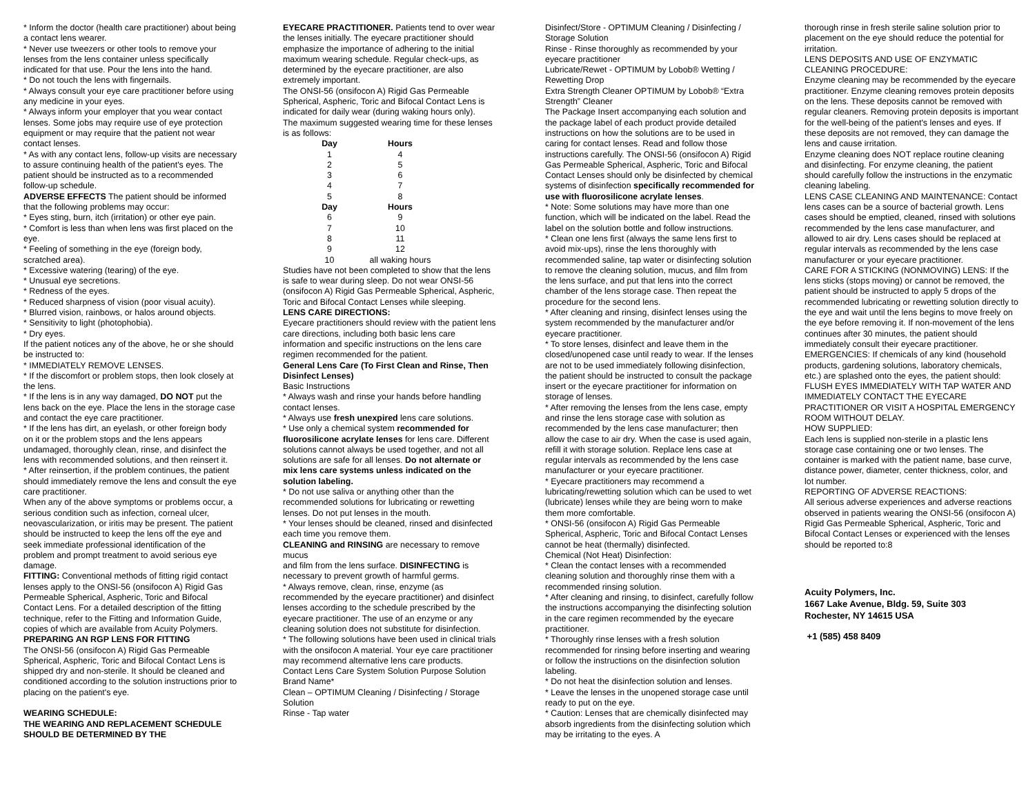* Inform the doctor (health care practitioner) about being a contact lens wearer.
* Never use tweezers or other tools to remove your lenses from the lens container unless specifically indicated for that use. Pour the lens into the hand.
* Do not touch the lens with fingernails.
* Always consult your eye care practitioner before using any medicine in your eyes.
* Always inform your employer that you wear contact lenses. Some jobs may require use of eye protection equipment or may require that the patient not wear contact lenses.
* As with any contact lens, follow-up visits are necessary to assure continuing health of the patient's eyes. The patient should be instructed as to a recommended follow-up schedule.
ADVERSE EFFECTS The patient should be informed that the following problems may occur:
* Eyes sting, burn, itch (irritation) or other eye pain.
* Comfort is less than when lens was first placed on the eye.
* Feeling of something in the eye (foreign body, scratched area).
* Excessive watering (tearing) of the eye.
* Unusual eye secretions.
* Redness of the eyes.
* Reduced sharpness of vision (poor visual acuity).
* Blurred vision, rainbows, or halos around objects.
* Sensitivity to light (photophobia).
* Dry eyes.
If the patient notices any of the above, he or she should be instructed to:
* IMMEDIATELY REMOVE LENSES.
* If the discomfort or problem stops, then look closely at the lens.
* If the lens is in any way damaged, DO NOT put the lens back on the eye. Place the lens in the storage case and contact the eye care practitioner.
* If the lens has dirt, an eyelash, or other foreign body on it or the problem stops and the lens appears undamaged, thoroughly clean, rinse, and disinfect the lens with recommended solutions, and then reinsert it.
* After reinsertion, if the problem continues, the patient should immediately remove the lens and consult the eye care practitioner.
When any of the above symptoms or problems occur, a serious condition such as infection, corneal ulcer, neovascularization, or iritis may be present. The patient should be instructed to keep the lens off the eye and seek immediate professional identification of the problem and prompt treatment to avoid serious eye damage.
FITTING: Conventional methods of fitting rigid contact lenses apply to the ONSI-56 (onsifocon A) Rigid Gas Permeable Spherical, Aspheric, Toric and Bifocal Contact Lens. For a detailed description of the fitting technique, refer to the Fitting and Information Guide, copies of which are available from Acuity Polymers.
PREPARING AN RGP LENS FOR FITTING
The ONSI-56 (onsifocon A) Rigid Gas Permeable Spherical, Aspheric, Toric and Bifocal Contact Lens is shipped dry and non-sterile. It should be cleaned and conditioned according to the solution instructions prior to placing on the patient's eye.
WEARING SCHEDULE:
THE WEARING AND REPLACEMENT SCHEDULE SHOULD BE DETERMINED BY THE
EYECARE PRACTITIONER. Patients tend to over wear the lenses initially. The eyecare practitioner should emphasize the importance of adhering to the initial maximum wearing schedule. Regular check-ups, as determined by the eyecare practitioner, are also extremely important.
The ONSI-56 (onsifocon A) Rigid Gas Permeable Spherical, Aspheric, Toric and Bifocal Contact Lens is indicated for daily wear (during waking hours only).
The maximum suggested wearing time for these lenses is as follows:
| Day | Hours |
| --- | --- |
| 1 | 4 |
| 2 | 5 |
| 3 | 6 |
| 4 | 7 |
| 5 | 8 |
| Day | Hours |
| 6 | 9 |
| 7 | 10 |
| 8 | 11 |
| 9 | 12 |
| 10 | all waking hours |
Studies have not been completed to show that the lens is safe to wear during sleep. Do not wear ONSI-56 (onsifocon A) Rigid Gas Permeable Spherical, Aspheric, Toric and Bifocal Contact Lenses while sleeping.
LENS CARE DIRECTIONS:
Eyecare practitioners should review with the patient lens care directions, including both basic lens care information and specific instructions on the lens care regimen recommended for the patient.
General Lens Care (To First Clean and Rinse, Then Disinfect Lenses)
Basic Instructions
* Always wash and rinse your hands before handling contact lenses.
* Always use fresh unexpired lens care solutions.
* Use only a chemical system recommended for fluorosilicone acrylate lenses for lens care. Different solutions cannot always be used together, and not all solutions are safe for all lenses. Do not alternate or mix lens care systems unless indicated on the solution labeling.
* Do not use saliva or anything other than the recommended solutions for lubricating or rewetting lenses. Do not put lenses in the mouth.
* Your lenses should be cleaned, rinsed and disinfected each time you remove them.
CLEANING and RINSING are necessary to remove mucus
and film from the lens surface. DISINFECTING is necessary to prevent growth of harmful germs.
* Always remove, clean, rinse, enzyme (as recommended by the eyecare practitioner) and disinfect lenses according to the schedule prescribed by the eyecare practitioner. The use of an enzyme or any cleaning solution does not substitute for disinfection.
* The following solutions have been used in clinical trials with the onsifocon A material. Your eye care practitioner may recommend alternative lens care products.
Contact Lens Care System Solution Purpose Solution Brand Name*
Clean – OPTIMUM Cleaning / Disinfecting / Storage Solution
Rinse - Tap water
Disinfect/Store - OPTIMUM Cleaning / Disinfecting / Storage Solution
Rinse - Rinse thoroughly as recommended by your eyecare practitioner
Lubricate/Rewet - OPTIMUM by Lobob® Wetting / Rewetting Drop
Extra Strength Cleaner OPTIMUM by Lobob® “Extra Strength” Cleaner
The Package Insert accompanying each solution and the package label of each product provide detailed instructions on how the solutions are to be used in caring for contact lenses. Read and follow those instructions carefully. The ONSI-56 (onsifocon A) Rigid Gas Permeable Spherical, Aspheric, Toric and Bifocal Contact Lenses should only be disinfected by chemical systems of disinfection specifically recommended for use with fluorosilicone acrylate lenses.
* Note: Some solutions may have more than one function, which will be indicated on the label. Read the label on the solution bottle and follow instructions.
* Clean one lens first (always the same lens first to avoid mix-ups), rinse the lens thoroughly with recommended saline, tap water or disinfecting solution to remove the cleaning solution, mucus, and film from the lens surface, and put that lens into the correct chamber of the lens storage case. Then repeat the procedure for the second lens.
* After cleaning and rinsing, disinfect lenses using the system recommended by the manufacturer and/or eyecare practitioner.
* To store lenses, disinfect and leave them in the closed/unopened case until ready to wear. If the lenses are not to be used immediately following disinfection, the patient should be instructed to consult the package insert or the eyecare practitioner for information on storage of lenses.
* After removing the lenses from the lens case, empty and rinse the lens storage case with solution as recommended by the lens case manufacturer; then allow the case to air dry. When the case is used again, refill it with storage solution. Replace lens case at regular intervals as recommended by the lens case manufacturer or your eyecare practitioner.
* Eyecare practitioners may recommend a lubricating/rewetting solution which can be used to wet (lubricate) lenses while they are being worn to make them more comfortable.
* ONSI-56 (onsifocon A) Rigid Gas Permeable Spherical, Aspheric, Toric and Bifocal Contact Lenses cannot be heat (thermally) disinfected.
Chemical (Not Heat) Disinfection:
* Clean the contact lenses with a recommended cleaning solution and thoroughly rinse them with a recommended rinsing solution.
* After cleaning and rinsing, to disinfect, carefully follow the instructions accompanying the disinfecting solution in the care regimen recommended by the eyecare practitioner.
* Thoroughly rinse lenses with a fresh solution recommended for rinsing before inserting and wearing or follow the instructions on the disinfection solution labeling.
* Do not heat the disinfection solution and lenses.
* Leave the lenses in the unopened storage case until ready to put on the eye.
* Caution: Lenses that are chemically disinfected may absorb ingredients from the disinfecting solution which may be irritating to the eyes. A
thorough rinse in fresh sterile saline solution prior to placement on the eye should reduce the potential for irritation.
LENS DEPOSITS AND USE OF ENZYMATIC CLEANING PROCEDURE:
Enzyme cleaning may be recommended by the eyecare practitioner. Enzyme cleaning removes protein deposits on the lens. These deposits cannot be removed with regular cleaners. Removing protein deposits is important for the well-being of the patient's lenses and eyes. If these deposits are not removed, they can damage the lens and cause irritation.
Enzyme cleaning does NOT replace routine cleaning and disinfecting. For enzyme cleaning, the patient should carefully follow the instructions in the enzymatic cleaning labeling.
LENS CASE CLEANING AND MAINTENANCE: Contact lens cases can be a source of bacterial growth. Lens cases should be emptied, cleaned, rinsed with solutions recommended by the lens case manufacturer, and allowed to air dry. Lens cases should be replaced at regular intervals as recommended by the lens case manufacturer or your eyecare practitioner.
CARE FOR A STICKING (NONMOVING) LENS: If the lens sticks (stops moving) or cannot be removed, the patient should be instructed to apply 5 drops of the recommended lubricating or rewetting solution directly to the eye and wait until the lens begins to move freely on the eye before removing it. If non-movement of the lens continues after 30 minutes, the patient should immediately consult their eyecare practitioner. EMERGENCIES: If chemicals of any kind (household products, gardening solutions, laboratory chemicals, etc.) are splashed onto the eyes, the patient should: FLUSH EYES IMMEDIATELY WITH TAP WATER AND IMMEDIATELY CONTACT THE EYECARE PRACTITIONER OR VISIT A HOSPITAL EMERGENCY ROOM WITHOUT DELAY.
HOW SUPPLIED:
Each lens is supplied non-sterile in a plastic lens storage case containing one or two lenses. The container is marked with the patient name, base curve, distance power, diameter, center thickness, color, and lot number.
REPORTING OF ADVERSE REACTIONS:
All serious adverse experiences and adverse reactions observed in patients wearing the ONSI-56 (onsifocon A) Rigid Gas Permeable Spherical, Aspheric, Toric and Bifocal Contact Lenses or experienced with the lenses should be reported to:8
Acuity Polymers, Inc.
1667 Lake Avenue, Bldg. 59, Suite 303
Rochester, NY 14615 USA
+1 (585) 458 8409